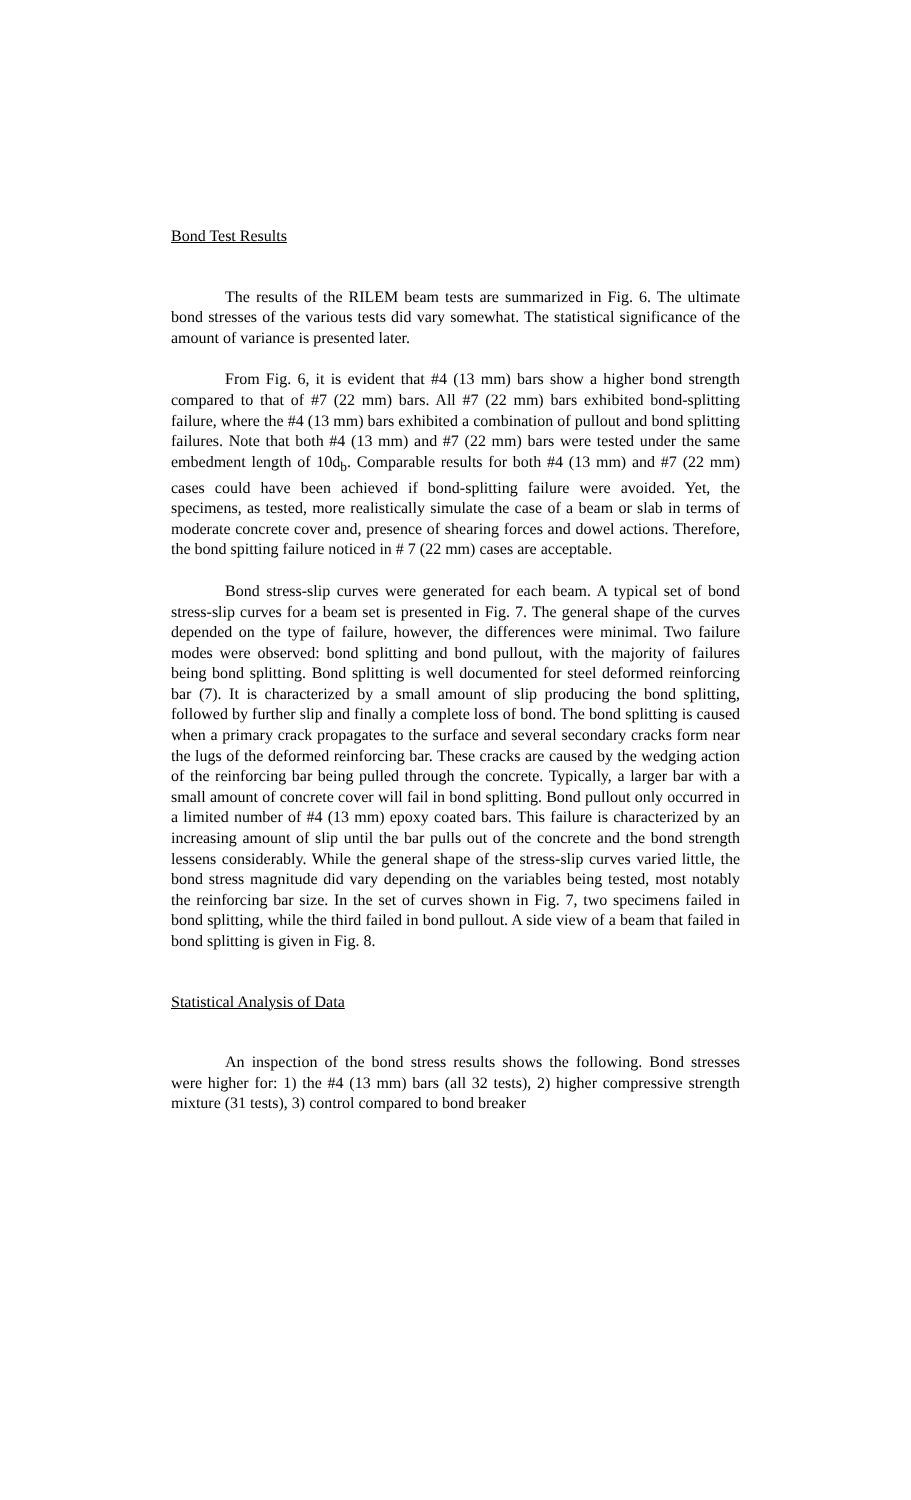Bond Test Results
The results of the RILEM beam tests are summarized in Fig. 6. The ultimate bond stresses of the various tests did vary somewhat. The statistical significance of the amount of variance is presented later.
From Fig. 6, it is evident that #4 (13 mm) bars show a higher bond strength compared to that of #7 (22 mm) bars. All #7 (22 mm) bars exhibited bond-splitting failure, where the #4 (13 mm) bars exhibited a combination of pullout and bond splitting failures. Note that both #4 (13 mm) and #7 (22 mm) bars were tested under the same embedment length of 10d<sub>b</sub>. Comparable results for both #4 (13 mm) and #7 (22 mm) cases could have been achieved if bond-splitting failure were avoided. Yet, the specimens, as tested, more realistically simulate the case of a beam or slab in terms of moderate concrete cover and, presence of shearing forces and dowel actions. Therefore, the bond spitting failure noticed in # 7 (22 mm) cases are acceptable.
Bond stress-slip curves were generated for each beam. A typical set of bond stress-slip curves for a beam set is presented in Fig. 7. The general shape of the curves depended on the type of failure, however, the differences were minimal. Two failure modes were observed: bond splitting and bond pullout, with the majority of failures being bond splitting. Bond splitting is well documented for steel deformed reinforcing bar (7). It is characterized by a small amount of slip producing the bond splitting, followed by further slip and finally a complete loss of bond. The bond splitting is caused when a primary crack propagates to the surface and several secondary cracks form near the lugs of the deformed reinforcing bar. These cracks are caused by the wedging action of the reinforcing bar being pulled through the concrete. Typically, a larger bar with a small amount of concrete cover will fail in bond splitting. Bond pullout only occurred in a limited number of #4 (13 mm) epoxy coated bars. This failure is characterized by an increasing amount of slip until the bar pulls out of the concrete and the bond strength lessens considerably. While the general shape of the stress-slip curves varied little, the bond stress magnitude did vary depending on the variables being tested, most notably the reinforcing bar size. In the set of curves shown in Fig. 7, two specimens failed in bond splitting, while the third failed in bond pullout. A side view of a beam that failed in bond splitting is given in Fig. 8.
Statistical Analysis of Data
An inspection of the bond stress results shows the following. Bond stresses were higher for: 1) the #4 (13 mm) bars (all 32 tests), 2) higher compressive strength mixture (31 tests), 3) control compared to bond breaker